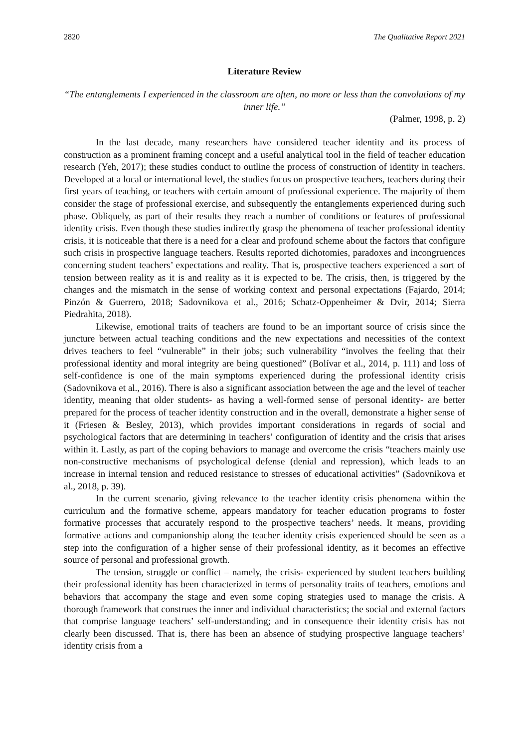2820 The Qualitative Report 2021
Literature Review
“The entanglements I experienced in the classroom are often, no more or less than the convolutions of my inner life.”
(Palmer, 1998, p. 2)
In the last decade, many researchers have considered teacher identity and its process of construction as a prominent framing concept and a useful analytical tool in the field of teacher education research (Yeh, 2017); these studies conduct to outline the process of construction of identity in teachers. Developed at a local or international level, the studies focus on prospective teachers, teachers during their first years of teaching, or teachers with certain amount of professional experience. The majority of them consider the stage of professional exercise, and subsequently the entanglements experienced during such phase. Obliquely, as part of their results they reach a number of conditions or features of professional identity crisis. Even though these studies indirectly grasp the phenomena of teacher professional identity crisis, it is noticeable that there is a need for a clear and profound scheme about the factors that configure such crisis in prospective language teachers. Results reported dichotomies, paradoxes and incongruences concerning student teachers’ expectations and reality. That is, prospective teachers experienced a sort of tension between reality as it is and reality as it is expected to be. The crisis, then, is triggered by the changes and the mismatch in the sense of working context and personal expectations (Fajardo, 2014; Pinzón & Guerrero, 2018; Sadovnikova et al., 2016; Schatz-Oppenheimer & Dvir, 2014; Sierra Piedrahita, 2018).
Likewise, emotional traits of teachers are found to be an important source of crisis since the juncture between actual teaching conditions and the new expectations and necessities of the context drives teachers to feel “vulnerable” in their jobs; such vulnerability “involves the feeling that their professional identity and moral integrity are being questioned” (Bolívar et al., 2014, p. 111) and loss of self-confidence is one of the main symptoms experienced during the professional identity crisis (Sadovnikova et al., 2016). There is also a significant association between the age and the level of teacher identity, meaning that older students- as having a well-formed sense of personal identity- are better prepared for the process of teacher identity construction and in the overall, demonstrate a higher sense of it (Friesen & Besley, 2013), which provides important considerations in regards of social and psychological factors that are determining in teachers’ configuration of identity and the crisis that arises within it. Lastly, as part of the coping behaviors to manage and overcome the crisis “teachers mainly use non-constructive mechanisms of psychological defense (denial and repression), which leads to an increase in internal tension and reduced resistance to stresses of educational activities” (Sadovnikova et al., 2018, p. 39).
In the current scenario, giving relevance to the teacher identity crisis phenomena within the curriculum and the formative scheme, appears mandatory for teacher education programs to foster formative processes that accurately respond to the prospective teachers’ needs. It means, providing formative actions and companionship along the teacher identity crisis experienced should be seen as a step into the configuration of a higher sense of their professional identity, as it becomes an effective source of personal and professional growth.
The tension, struggle or conflict – namely, the crisis- experienced by student teachers building their professional identity has been characterized in terms of personality traits of teachers, emotions and behaviors that accompany the stage and even some coping strategies used to manage the crisis. A thorough framework that construes the inner and individual characteristics; the social and external factors that comprise language teachers’ self-understanding; and in consequence their identity crisis has not clearly been discussed. That is, there has been an absence of studying prospective language teachers’ identity crisis from a